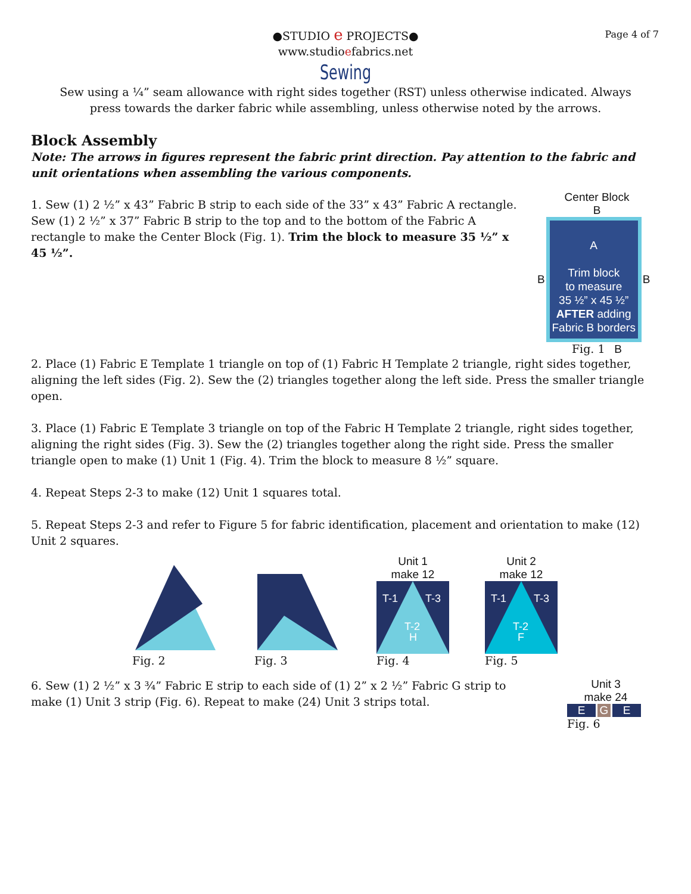Page 4 of 7
●STUDIO e PROJECTS●
www.studioefabrics.net
Sewing
Sew using a ¼” seam allowance with right sides together (RST) unless otherwise indicated. Always press towards the darker fabric while assembling, unless otherwise noted by the arrows.
Block Assembly
Note: The arrows in figures represent the fabric print direction. Pay attention to the fabric and unit orientations when assembling the various components.
1. Sew (1) 2 ½” x 43” Fabric B strip to each side of the 33” x 43” Fabric A rectangle. Sew (1) 2 ½” x 37” Fabric B strip to the top and to the bottom of the Fabric A rectangle to make the Center Block (Fig. 1). Trim the block to measure 35 ½” x 45 ½”.
Center Block
B
B
A
Trim block
to measure
35 ½” x 45 ½”
AFTER adding
Fabric B borders
B
Fig. 1 B
2. Place (1) Fabric E Template 1 triangle on top of (1) Fabric H Template 2 triangle, right sides together, aligning the left sides (Fig. 2). Sew the (2) triangles together along the left side. Press the smaller triangle open.
3. Place (1) Fabric E Template 3 triangle on top of the Fabric H Template 2 triangle, right sides together, aligning the right sides (Fig. 3). Sew the (2) triangles together along the right side. Press the smaller triangle open to make (1) Unit 1 (Fig. 4). Trim the block to measure 8 ½” square.
4. Repeat Steps 2-3 to make (12) Unit 1 squares total.
5. Repeat Steps 2-3 and refer to Figure 5 for fabric identification, placement and orientation to make (12) Unit 2 squares.
Fig. 2
Fig. 3
Unit 1
make 12
T-1
T-3
T-2
H
Fig. 4
Unit 2
make 12
T-1
T-3
T-2
F
Fig. 5
6. Sew (1) 2 ½” x 3 ¾” Fabric E strip to each side of (1) 2” x 2 ½” Fabric G strip to make (1) Unit 3 strip (Fig. 6). Repeat to make (24) Unit 3 strips total.
Unit 3
make 24
E G E
Fig. 6